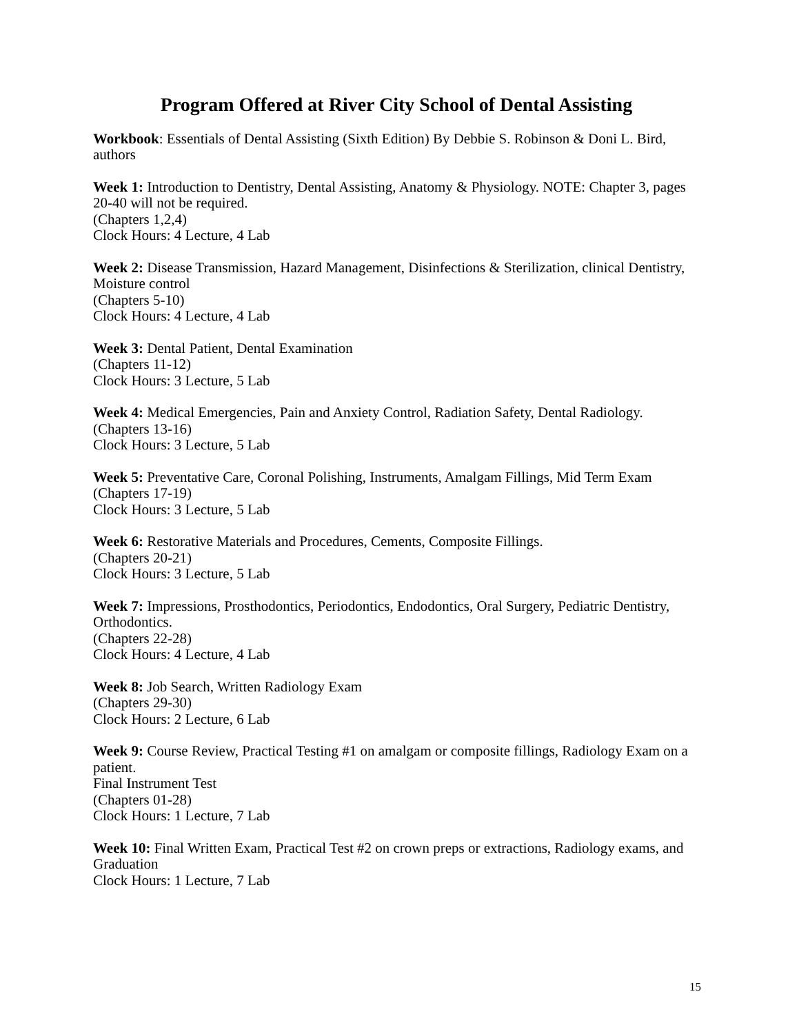Program Offered at River City School of Dental Assisting
Workbook: Essentials of Dental Assisting (Sixth Edition) By Debbie S. Robinson & Doni L. Bird, authors
Week 1: Introduction to Dentistry, Dental Assisting, Anatomy & Physiology. NOTE: Chapter 3, pages 20-40 will not be required.
(Chapters 1,2,4)
Clock Hours: 4 Lecture, 4 Lab
Week 2: Disease Transmission, Hazard Management, Disinfections & Sterilization, clinical Dentistry, Moisture control
(Chapters 5-10)
Clock Hours: 4 Lecture, 4 Lab
Week 3: Dental Patient, Dental Examination
(Chapters 11-12)
Clock Hours: 3 Lecture, 5 Lab
Week 4: Medical Emergencies, Pain and Anxiety Control, Radiation Safety, Dental Radiology.
(Chapters 13-16)
Clock Hours: 3 Lecture, 5 Lab
Week 5: Preventative Care, Coronal Polishing, Instruments, Amalgam Fillings, Mid Term Exam
(Chapters 17-19)
Clock Hours: 3 Lecture, 5 Lab
Week 6: Restorative Materials and Procedures, Cements, Composite Fillings.
(Chapters 20-21)
Clock Hours: 3 Lecture, 5 Lab
Week 7: Impressions, Prosthodontics, Periodontics, Endodontics, Oral Surgery, Pediatric Dentistry, Orthodontics.
(Chapters 22-28)
Clock Hours: 4 Lecture, 4 Lab
Week 8: Job Search, Written Radiology Exam
(Chapters 29-30)
Clock Hours: 2 Lecture, 6 Lab
Week 9: Course Review, Practical Testing #1 on amalgam or composite fillings, Radiology Exam on a patient.
Final Instrument Test
(Chapters 01-28)
Clock Hours: 1 Lecture, 7 Lab
Week 10: Final Written Exam, Practical Test #2 on crown preps or extractions, Radiology exams, and Graduation
Clock Hours: 1 Lecture, 7 Lab
15